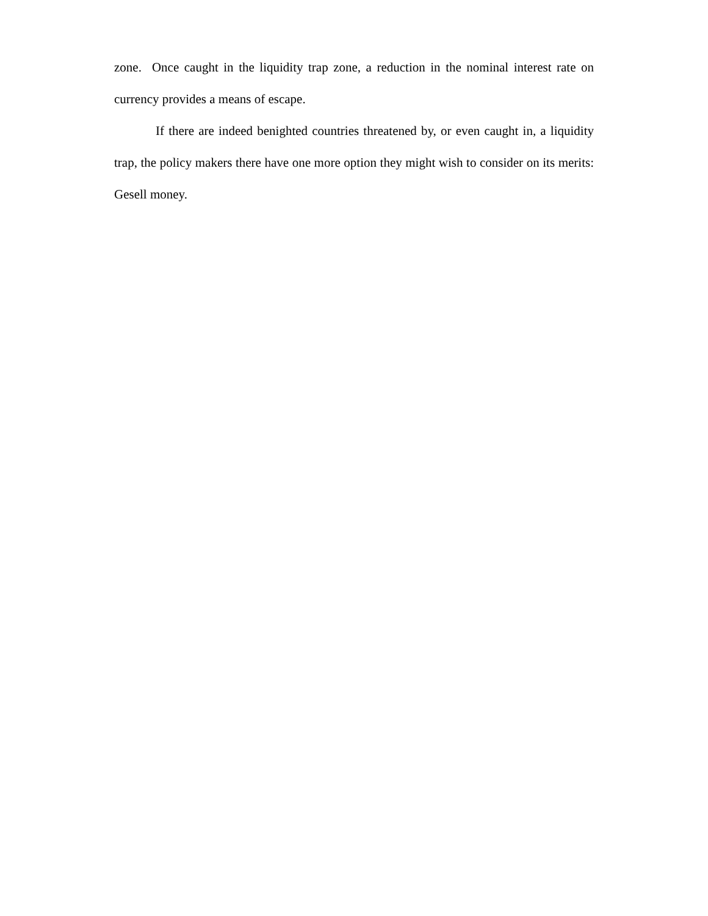zone. Once caught in the liquidity trap zone, a reduction in the nominal interest rate on currency provides a means of escape.
If there are indeed benighted countries threatened by, or even caught in, a liquidity trap, the policy makers there have one more option they might wish to consider on its merits: Gesell money.